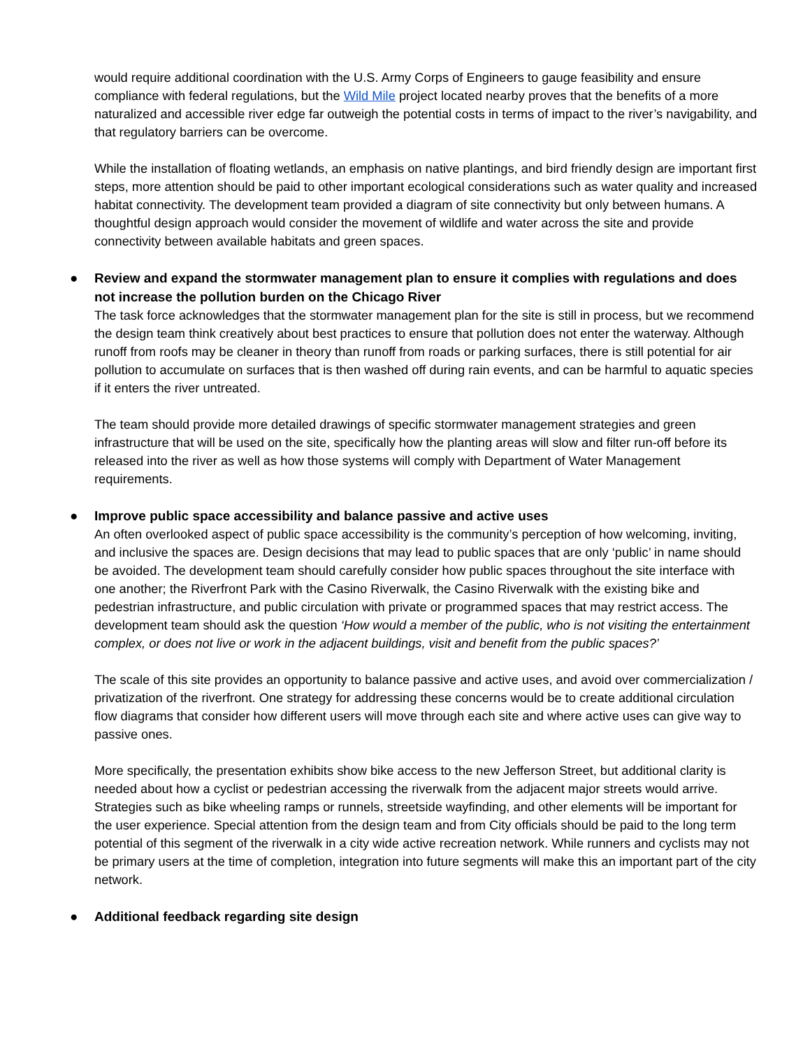would require additional coordination with the U.S. Army Corps of Engineers to gauge feasibility and ensure compliance with federal regulations, but the Wild Mile project located nearby proves that the benefits of a more naturalized and accessible river edge far outweigh the potential costs in terms of impact to the river’s navigability, and that regulatory barriers can be overcome.
While the installation of floating wetlands, an emphasis on native plantings, and bird friendly design are important first steps, more attention should be paid to other important ecological considerations such as water quality and increased habitat connectivity. The development team provided a diagram of site connectivity but only between humans. A thoughtful design approach would consider the movement of wildlife and water across the site and provide connectivity between available habitats and green spaces.
● Review and expand the stormwater management plan to ensure it complies with regulations and does not increase the pollution burden on the Chicago River
The task force acknowledges that the stormwater management plan for the site is still in process, but we recommend the design team think creatively about best practices to ensure that pollution does not enter the waterway. Although runoff from roofs may be cleaner in theory than runoff from roads or parking surfaces, there is still potential for air pollution to accumulate on surfaces that is then washed off during rain events, and can be harmful to aquatic species if it enters the river untreated.
The team should provide more detailed drawings of specific stormwater management strategies and green infrastructure that will be used on the site, specifically how the planting areas will slow and filter run-off before its released into the river as well as how those systems will comply with Department of Water Management requirements.
● Improve public space accessibility and balance passive and active uses
An often overlooked aspect of public space accessibility is the community’s perception of how welcoming, inviting, and inclusive the spaces are. Design decisions that may lead to public spaces that are only ‘public’ in name should be avoided. The development team should carefully consider how public spaces throughout the site interface with one another; the Riverfront Park with the Casino Riverwalk, the Casino Riverwalk with the existing bike and pedestrian infrastructure, and public circulation with private or programmed spaces that may restrict access. The development team should ask the question ‘How would a member of the public, who is not visiting the entertainment complex, or does not live or work in the adjacent buildings, visit and benefit from the public spaces?’
The scale of this site provides an opportunity to balance passive and active uses, and avoid over commercialization / privatization of the riverfront. One strategy for addressing these concerns would be to create additional circulation flow diagrams that consider how different users will move through each site and where active uses can give way to passive ones.
More specifically, the presentation exhibits show bike access to the new Jefferson Street, but additional clarity is needed about how a cyclist or pedestrian accessing the riverwalk from the adjacent major streets would arrive. Strategies such as bike wheeling ramps or runnels, streetside wayfinding, and other elements will be important for the user experience. Special attention from the design team and from City officials should be paid to the long term potential of this segment of the riverwalk in a city wide active recreation network. While runners and cyclists may not be primary users at the time of completion, integration into future segments will make this an important part of the city network.
● Additional feedback regarding site design